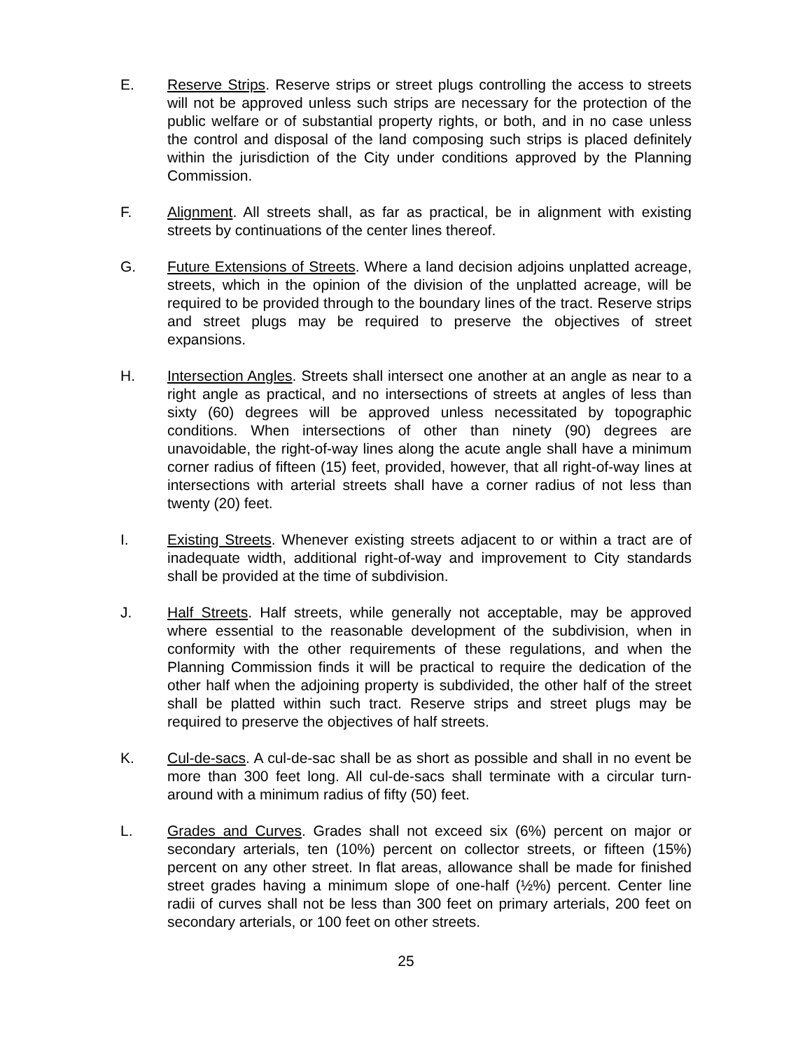E. Reserve Strips. Reserve strips or street plugs controlling the access to streets will not be approved unless such strips are necessary for the protection of the public welfare or of substantial property rights, or both, and in no case unless the control and disposal of the land composing such strips is placed definitely within the jurisdiction of the City under conditions approved by the Planning Commission.
F. Alignment. All streets shall, as far as practical, be in alignment with existing streets by continuations of the center lines thereof.
G. Future Extensions of Streets. Where a land decision adjoins unplatted acreage, streets, which in the opinion of the division of the unplatted acreage, will be required to be provided through to the boundary lines of the tract. Reserve strips and street plugs may be required to preserve the objectives of street expansions.
H. Intersection Angles. Streets shall intersect one another at an angle as near to a right angle as practical, and no intersections of streets at angles of less than sixty (60) degrees will be approved unless necessitated by topographic conditions. When intersections of other than ninety (90) degrees are unavoidable, the right-of-way lines along the acute angle shall have a minimum corner radius of fifteen (15) feet, provided, however, that all right-of-way lines at intersections with arterial streets shall have a corner radius of not less than twenty (20) feet.
I. Existing Streets. Whenever existing streets adjacent to or within a tract are of inadequate width, additional right-of-way and improvement to City standards shall be provided at the time of subdivision.
J. Half Streets. Half streets, while generally not acceptable, may be approved where essential to the reasonable development of the subdivision, when in conformity with the other requirements of these regulations, and when the Planning Commission finds it will be practical to require the dedication of the other half when the adjoining property is subdivided, the other half of the street shall be platted within such tract. Reserve strips and street plugs may be required to preserve the objectives of half streets.
K. Cul-de-sacs. A cul-de-sac shall be as short as possible and shall in no event be more than 300 feet long. All cul-de-sacs shall terminate with a circular turn-around with a minimum radius of fifty (50) feet.
L. Grades and Curves. Grades shall not exceed six (6%) percent on major or secondary arterials, ten (10%) percent on collector streets, or fifteen (15%) percent on any other street. In flat areas, allowance shall be made for finished street grades having a minimum slope of one-half (½%) percent. Center line radii of curves shall not be less than 300 feet on primary arterials, 200 feet on secondary arterials, or 100 feet on other streets.
25